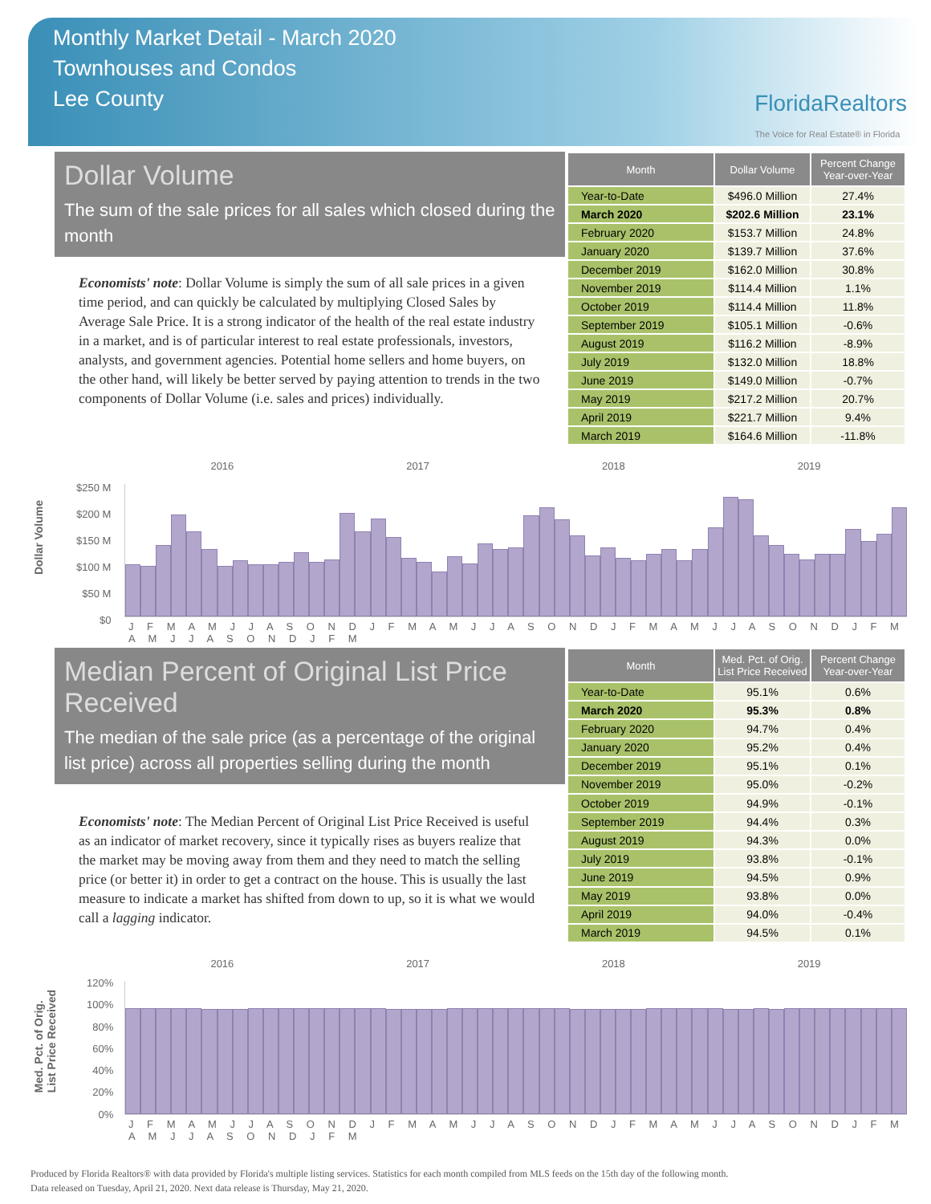Monthly Market Detail - March 2020
Townhouses and Condos
Lee County
FloridaRealtors
The Voice for Real Estate® in Florida
Dollar Volume
The sum of the sale prices for all sales which closed during the month
Economists' note: Dollar Volume is simply the sum of all sale prices in a given time period, and can quickly be calculated by multiplying Closed Sales by Average Sale Price. It is a strong indicator of the health of the real estate industry in a market, and is of particular interest to real estate professionals, investors, analysts, and government agencies. Potential home sellers and home buyers, on the other hand, will likely be better served by paying attention to trends in the two components of Dollar Volume (i.e. sales and prices) individually.
| Month | Dollar Volume | Percent Change Year-over-Year |
| --- | --- | --- |
| Year-to-Date | $496.0 Million | 27.4% |
| March 2020 | $202.6 Million | 23.1% |
| February 2020 | $153.7 Million | 24.8% |
| January 2020 | $139.7 Million | 37.6% |
| December 2019 | $162.0 Million | 30.8% |
| November 2019 | $114.4 Million | 1.1% |
| October 2019 | $114.4 Million | 11.8% |
| September 2019 | $105.1 Million | -0.6% |
| August 2019 | $116.2 Million | -8.9% |
| July 2019 | $132.0 Million | 18.8% |
| June 2019 | $149.0 Million | -0.7% |
| May 2019 | $217.2 Million | 20.7% |
| April 2019 | $221.7 Million | 9.4% |
| March 2019 | $164.6 Million | -11.8% |
Dollar Volume
2016 2017 2018 2019
$250 M
$200 M
$150 M
$100 M
$50 M
$0
J F M A M J J A S O N D J F M A M J J A S O N D J F M A M J J A S O N D J F M A M J J A S O N D J F M
Median Percent of Original List Price Received
The median of the sale price (as a percentage of the original list price) across all properties selling during the month
Economists' note: The Median Percent of Original List Price Received is useful as an indicator of market recovery, since it typically rises as buyers realize that the market may be moving away from them and they need to match the selling price (or better it) in order to get a contract on the house. This is usually the last measure to indicate a market has shifted from down to up, so it is what we would call a lagging indicator.
| Month | Med. Pct. of Orig. List Price Received | Percent Change Year-over-Year |
| --- | --- | --- |
| Year-to-Date | 95.1% | 0.6% |
| March 2020 | 95.3% | 0.8% |
| February 2020 | 94.7% | 0.4% |
| January 2020 | 95.2% | 0.4% |
| December 2019 | 95.1% | 0.1% |
| November 2019 | 95.0% | -0.2% |
| October 2019 | 94.9% | -0.1% |
| September 2019 | 94.4% | 0.3% |
| August 2019 | 94.3% | 0.0% |
| July 2019 | 93.8% | -0.1% |
| June 2019 | 94.5% | 0.9% |
| May 2019 | 93.8% | 0.0% |
| April 2019 | 94.0% | -0.4% |
| March 2019 | 94.5% | 0.1% |
Med. Pct. of Orig.
List Price Received
2016 2017 2018 2019
120%
100%
80%
60%
40%
20%
0%
J F M A M J J A S O N D J F M A M J J A S O N D J F M A M J J A S O N D J F M A M J J A S O N D J F M
Produced by Florida Realtors® with data provided by Florida's multiple listing services. Statistics for each month compiled from MLS feeds on the 15th day of the following month.
Data released on Tuesday, April 21, 2020. Next data release is Thursday, May 21, 2020.